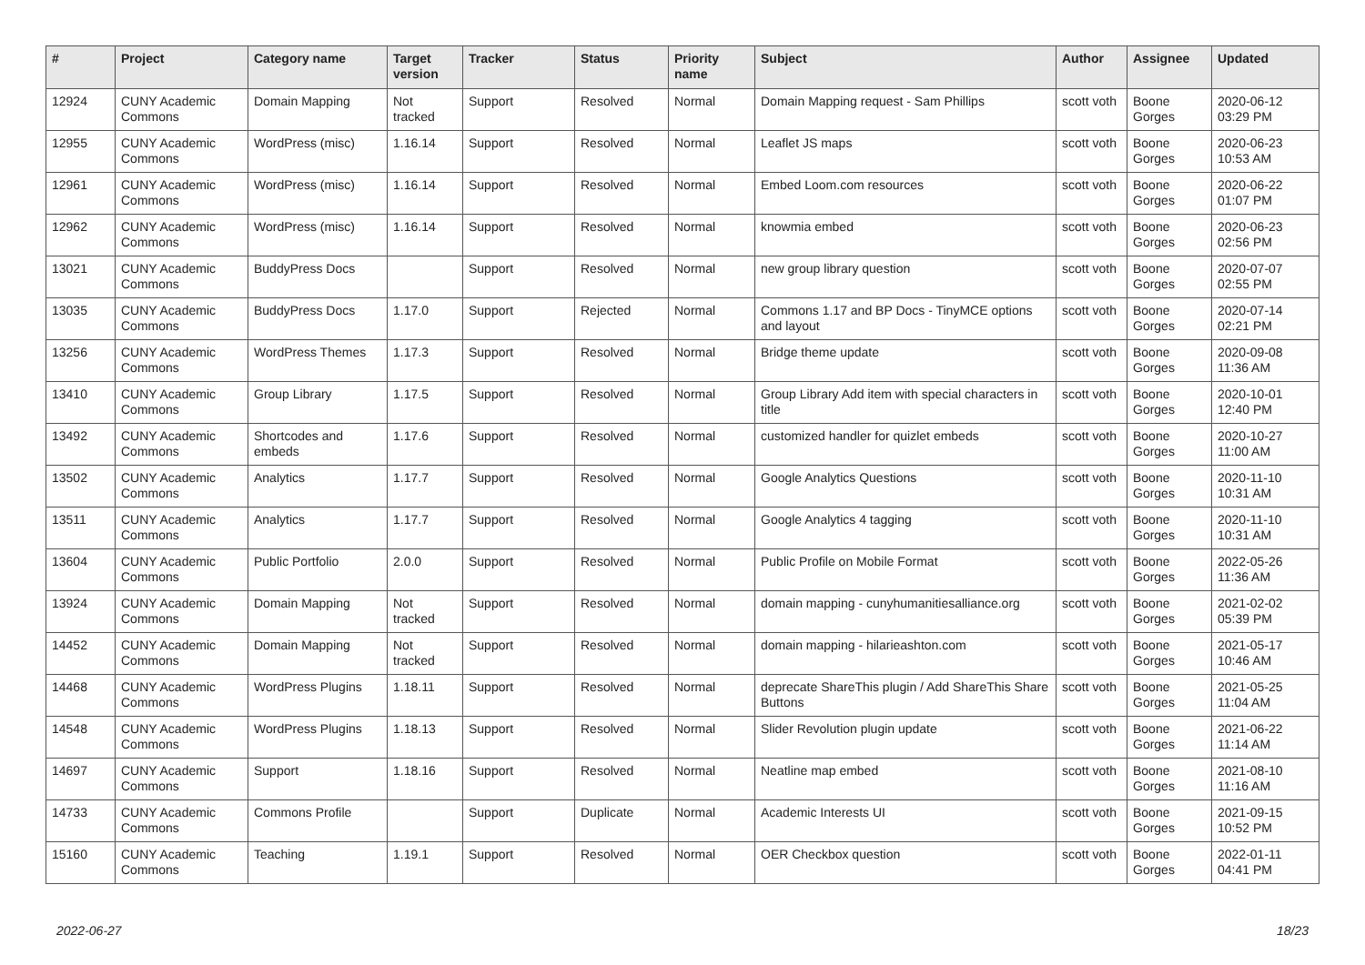| # | Project | Category name | Target version | Tracker | Status | Priority name | Subject | Author | Assignee | Updated |
| --- | --- | --- | --- | --- | --- | --- | --- | --- | --- | --- |
| 12924 | CUNY Academic Commons | Domain Mapping | Not tracked | Support | Resolved | Normal | Domain Mapping request - Sam Phillips | scott voth | Boone Gorges | 2020-06-12 03:29 PM |
| 12955 | CUNY Academic Commons | WordPress (misc) | 1.16.14 | Support | Resolved | Normal | Leaflet JS maps | scott voth | Boone Gorges | 2020-06-23 10:53 AM |
| 12961 | CUNY Academic Commons | WordPress (misc) | 1.16.14 | Support | Resolved | Normal | Embed Loom.com resources | scott voth | Boone Gorges | 2020-06-22 01:07 PM |
| 12962 | CUNY Academic Commons | WordPress (misc) | 1.16.14 | Support | Resolved | Normal | knowmia embed | scott voth | Boone Gorges | 2020-06-23 02:56 PM |
| 13021 | CUNY Academic Commons | BuddyPress Docs | | Support | Resolved | Normal | new group library question | scott voth | Boone Gorges | 2020-07-07 02:55 PM |
| 13035 | CUNY Academic Commons | BuddyPress Docs | 1.17.0 | Support | Rejected | Normal | Commons 1.17 and BP Docs - TinyMCE options and layout | scott voth | Boone Gorges | 2020-07-14 02:21 PM |
| 13256 | CUNY Academic Commons | WordPress Themes | 1.17.3 | Support | Resolved | Normal | Bridge theme update | scott voth | Boone Gorges | 2020-09-08 11:36 AM |
| 13410 | CUNY Academic Commons | Group Library | 1.17.5 | Support | Resolved | Normal | Group Library Add item with special characters in title | scott voth | Boone Gorges | 2020-10-01 12:40 PM |
| 13492 | CUNY Academic Commons | Shortcodes and embeds | 1.17.6 | Support | Resolved | Normal | customized handler for quizlet embeds | scott voth | Boone Gorges | 2020-10-27 11:00 AM |
| 13502 | CUNY Academic Commons | Analytics | 1.17.7 | Support | Resolved | Normal | Google Analytics Questions | scott voth | Boone Gorges | 2020-11-10 10:31 AM |
| 13511 | CUNY Academic Commons | Analytics | 1.17.7 | Support | Resolved | Normal | Google Analytics 4 tagging | scott voth | Boone Gorges | 2020-11-10 10:31 AM |
| 13604 | CUNY Academic Commons | Public Portfolio | 2.0.0 | Support | Resolved | Normal | Public Profile on Mobile Format | scott voth | Boone Gorges | 2022-05-26 11:36 AM |
| 13924 | CUNY Academic Commons | Domain Mapping | Not tracked | Support | Resolved | Normal | domain mapping - cunyhumanitiesalliance.org | scott voth | Boone Gorges | 2021-02-02 05:39 PM |
| 14452 | CUNY Academic Commons | Domain Mapping | Not tracked | Support | Resolved | Normal | domain mapping - hilarieashton.com | scott voth | Boone Gorges | 2021-05-17 10:46 AM |
| 14468 | CUNY Academic Commons | WordPress Plugins | 1.18.11 | Support | Resolved | Normal | deprecate ShareThis plugin / Add ShareThis Share Buttons | scott voth | Boone Gorges | 2021-05-25 11:04 AM |
| 14548 | CUNY Academic Commons | WordPress Plugins | 1.18.13 | Support | Resolved | Normal | Slider Revolution plugin update | scott voth | Boone Gorges | 2021-06-22 11:14 AM |
| 14697 | CUNY Academic Commons | Support | 1.18.16 | Support | Resolved | Normal | Neatline map embed | scott voth | Boone Gorges | 2021-08-10 11:16 AM |
| 14733 | CUNY Academic Commons | Commons Profile | | Support | Duplicate | Normal | Academic Interests UI | scott voth | Boone Gorges | 2021-09-15 10:52 PM |
| 15160 | CUNY Academic Commons | Teaching | 1.19.1 | Support | Resolved | Normal | OER Checkbox question | scott voth | Boone Gorges | 2022-01-11 04:41 PM |
2022-06-27 18/23